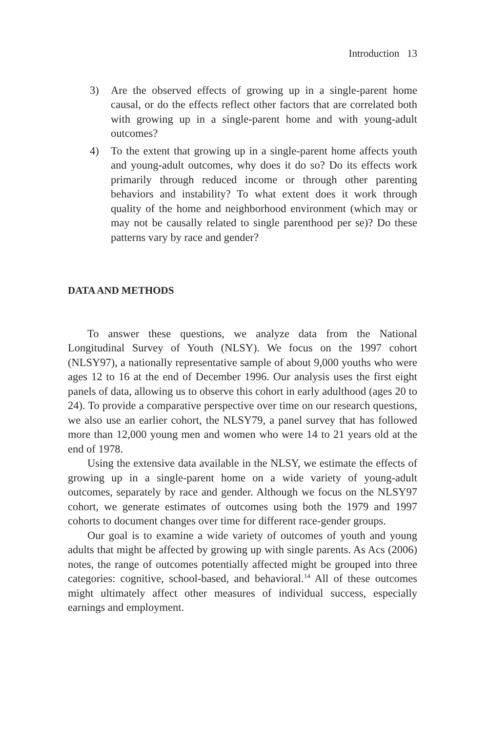Introduction 13
3) Are the observed effects of growing up in a single-parent home causal, or do the effects reflect other factors that are correlated both with growing up in a single-parent home and with young-adult outcomes?
4) To the extent that growing up in a single-parent home affects youth and young-adult outcomes, why does it do so? Do its effects work primarily through reduced income or through other parenting behaviors and instability? To what extent does it work through quality of the home and neighborhood environment (which may or may not be causally related to single parenthood per se)? Do these patterns vary by race and gender?
DATA AND METHODS
To answer these questions, we analyze data from the National Longitudinal Survey of Youth (NLSY). We focus on the 1997 cohort (NLSY97), a nationally representative sample of about 9,000 youths who were ages 12 to 16 at the end of December 1996. Our analysis uses the first eight panels of data, allowing us to observe this cohort in early adulthood (ages 20 to 24). To provide a comparative perspective over time on our research questions, we also use an earlier cohort, the NLSY79, a panel survey that has followed more than 12,000 young men and women who were 14 to 21 years old at the end of 1978.
Using the extensive data available in the NLSY, we estimate the effects of growing up in a single-parent home on a wide variety of young-adult outcomes, separately by race and gender. Although we focus on the NLSY97 cohort, we generate estimates of outcomes using both the 1979 and 1997 cohorts to document changes over time for different race-gender groups.
Our goal is to examine a wide variety of outcomes of youth and young adults that might be affected by growing up with single parents. As Acs (2006) notes, the range of outcomes potentially affected might be grouped into three categories: cognitive, school-based, and behavioral.<sup>14</sup> All of these outcomes might ultimately affect other measures of individual success, especially earnings and employment.